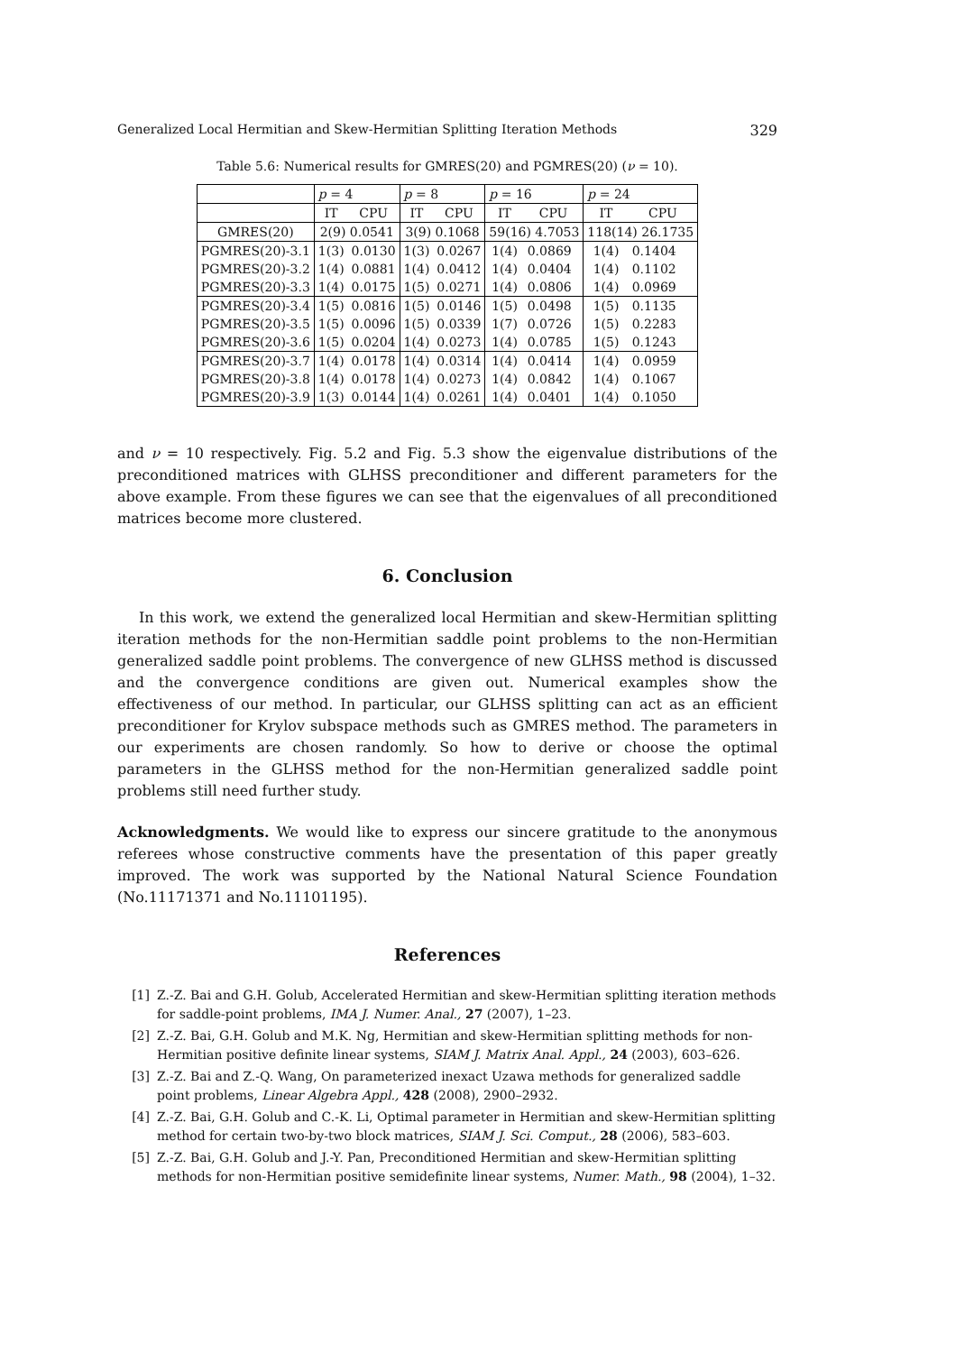Generalized Local Hermitian and Skew-Hermitian Splitting Iteration Methods 329
Table 5.6: Numerical results for GMRES(20) and PGMRES(20) (ν = 10).
| | p = 4 | | p = 8 | | p = 16 | | p = 24 | |
| --- | --- | --- | --- | --- | --- | --- | --- | --- |
| | IT | CPU | IT | CPU | IT | CPU | IT | CPU |
| GMRES(20) | 2(9) 0.0541 | | 3(9) 0.1068 | | 59(16) 4.7053 | | 118(14) 26.1735 | |
| PGMRES(20)-3.1 | 1(3) | 0.0130 | 1(3) | 0.0267 | 1(4) | 0.0869 | 1(4) | 0.1404 |
| PGMRES(20)-3.2 | 1(4) | 0.0881 | 1(4) | 0.0412 | 1(4) | 0.0404 | 1(4) | 0.1102 |
| PGMRES(20)-3.3 | 1(4) | 0.0175 | 1(5) | 0.0271 | 1(4) | 0.0806 | 1(4) | 0.0969 |
| PGMRES(20)-3.4 | 1(5) | 0.0816 | 1(5) | 0.0146 | 1(5) | 0.0498 | 1(5) | 0.1135 |
| PGMRES(20)-3.5 | 1(5) | 0.0096 | 1(5) | 0.0339 | 1(7) | 0.0726 | 1(5) | 0.2283 |
| PGMRES(20)-3.6 | 1(5) | 0.0204 | 1(4) | 0.0273 | 1(4) | 0.0785 | 1(5) | 0.1243 |
| PGMRES(20)-3.7 | 1(4) | 0.0178 | 1(4) | 0.0314 | 1(4) | 0.0414 | 1(4) | 0.0959 |
| PGMRES(20)-3.8 | 1(4) | 0.0178 | 1(4) | 0.0273 | 1(4) | 0.0842 | 1(4) | 0.1067 |
| PGMRES(20)-3.9 | 1(3) | 0.0144 | 1(4) | 0.0261 | 1(4) | 0.0401 | 1(4) | 0.1050 |
and ν = 10 respectively. Fig. 5.2 and Fig. 5.3 show the eigenvalue distributions of the preconditioned matrices with GLHSS preconditioner and different parameters for the above example. From these figures we can see that the eigenvalues of all preconditioned matrices become more clustered.
6. Conclusion
In this work, we extend the generalized local Hermitian and skew-Hermitian splitting iteration methods for the non-Hermitian saddle point problems to the non-Hermitian generalized saddle point problems. The convergence of new GLHSS method is discussed and the convergence conditions are given out. Numerical examples show the effectiveness of our method. In particular, our GLHSS splitting can act as an efficient preconditioner for Krylov subspace methods such as GMRES method. The parameters in our experiments are chosen randomly. So how to derive or choose the optimal parameters in the GLHSS method for the non-Hermitian generalized saddle point problems still need further study.
Acknowledgments. We would like to express our sincere gratitude to the anonymous referees whose constructive comments have the presentation of this paper greatly improved. The work was supported by the National Natural Science Foundation (No.11171371 and No.11101195).
References
[1] Z.-Z. Bai and G.H. Golub, Accelerated Hermitian and skew-Hermitian splitting iteration methods for saddle-point problems, IMA J. Numer. Anal., 27 (2007), 1–23.
[2] Z.-Z. Bai, G.H. Golub and M.K. Ng, Hermitian and skew-Hermitian splitting methods for non-Hermitian positive definite linear systems, SIAM J. Matrix Anal. Appl., 24 (2003), 603–626.
[3] Z.-Z. Bai and Z.-Q. Wang, On parameterized inexact Uzawa methods for generalized saddle point problems, Linear Algebra Appl., 428 (2008), 2900–2932.
[4] Z.-Z. Bai, G.H. Golub and C.-K. Li, Optimal parameter in Hermitian and skew-Hermitian splitting method for certain two-by-two block matrices, SIAM J. Sci. Comput., 28 (2006), 583–603.
[5] Z.-Z. Bai, G.H. Golub and J.-Y. Pan, Preconditioned Hermitian and skew-Hermitian splitting methods for non-Hermitian positive semidefinite linear systems, Numer. Math., 98 (2004), 1–32.